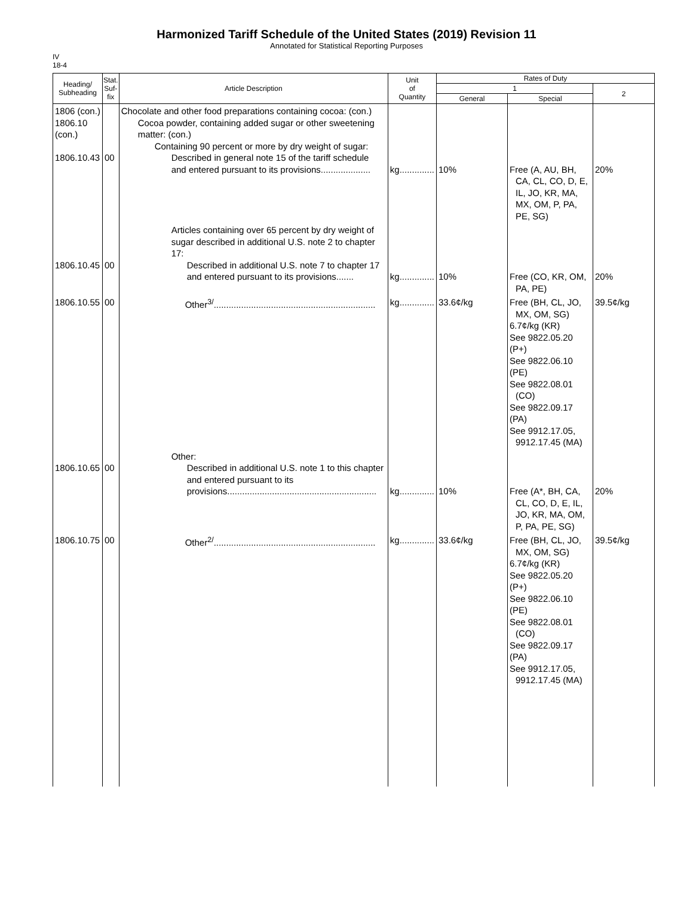Harmonized Tariff Schedule of the United States (2019) Revision 11
Annotated for Statistical Reporting Purposes
IV
18-4
| Heading/ Subheading | Stat. Suf- fix | Article Description | Unit of Quantity | Rates of Duty | | |
| --- | --- | --- | --- | --- | --- | --- |
| | | | | 1 | | 2 |
| | | | | General | Special | |
| 1806 (con.) 1806.10 (con.) 1806.10.43 | 00 | Chocolate and other food preparations containing cocoa: (con.) Cocoa powder, containing added sugar or other sweetening matter: (con.) Containing 90 percent or more by dry weight of sugar: Described in general note 15 of the tariff schedule and entered pursuant to its provisions.................... | kg.............. | 10% | Free (A, AU, BH, CA, CL, CO, D, E, IL, JO, KR, MA, MX, OM, P, PA, PE, SG) | 20% |
| 1806.10.45 | 00 | Articles containing over 65 percent by dry weight of sugar described in additional U.S. note 2 to chapter 17: Described in additional U.S. note 7 to chapter 17 and entered pursuant to its provisions....... | kg.............. | 10% | Free (CO, KR, OM, PA, PE) | 20% |
| 1806.10.55 | 00 | Other<sup>3/</sup>................................................................. | kg.............. | 33.6¢/kg | Free (BH, CL, JO, MX, OM, SG) 6.7¢/kg (KR) See 9822.05.20 (P+) See 9822.06.10 (PE) See 9822.08.01 (CO) See 9822.09.17 (PA) See 9912.17.05, 9912.17.45 (MA) | 39.5¢/kg |
| 1806.10.65 | 00 | Other: Described in additional U.S. note 1 to this chapter and entered pursuant to its provisions............................................................ | kg.............. | 10% | Free (A*, BH, CA, CL, CO, D, E, IL, JO, KR, MA, OM, P, PA, PE, SG) | 20% |
| 1806.10.75 | 00 | Other<sup>2/</sup>................................................................. | kg.............. | 33.6¢/kg | Free (BH, CL, JO, MX, OM, SG) 6.7¢/kg (KR) See 9822.05.20 (P+) See 9822.06.10 (PE) See 9822.08.01 (CO) See 9822.09.17 (PA) See 9912.17.05, 9912.17.45 (MA) | 39.5¢/kg |